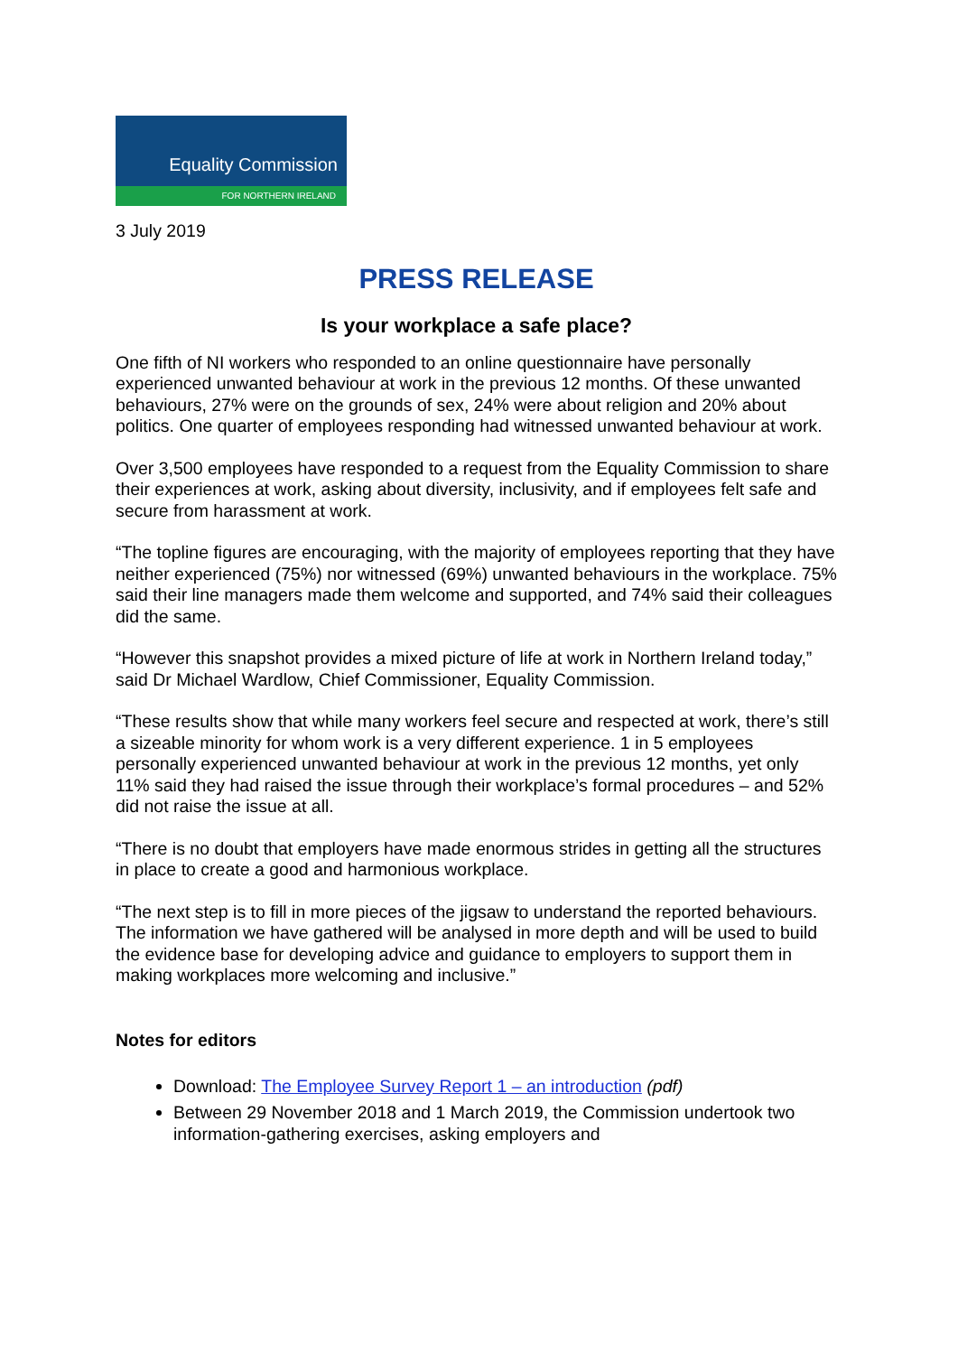Equality Commission
FOR NORTHERN IRELAND
3 July 2019
PRESS RELEASE
Is your workplace a safe place?
One fifth of NI workers who responded to an online questionnaire have personally experienced unwanted behaviour at work in the previous 12 months. Of these unwanted behaviours, 27% were on the grounds of sex, 24% were about religion and 20% about politics. One quarter of employees responding had witnessed unwanted behaviour at work.
Over 3,500 employees have responded to a request from the Equality Commission to share their experiences at work, asking about diversity, inclusivity, and if employees felt safe and secure from harassment at work.
“The topline figures are encouraging, with the majority of employees reporting that they have neither experienced (75%) nor witnessed (69%) unwanted behaviours in the workplace. 75% said their line managers made them welcome and supported, and 74% said their colleagues did the same.
“However this snapshot provides a mixed picture of life at work in Northern Ireland today,” said Dr Michael Wardlow, Chief Commissioner, Equality Commission.
“These results show that while many workers feel secure and respected at work, there’s still a sizeable minority for whom work is a very different experience. 1 in 5 employees personally experienced unwanted behaviour at work in the previous 12 months, yet only 11% said they had raised the issue through their workplace’s formal procedures – and 52% did not raise the issue at all.
“There is no doubt that employers have made enormous strides in getting all the structures in place to create a good and harmonious workplace.
“The next step is to fill in more pieces of the jigsaw to understand the reported behaviours. The information we have gathered will be analysed in more depth and will be used to build the evidence base for developing advice and guidance to employers to support them in making workplaces more welcoming and inclusive.”
Notes for editors
Download: The Employee Survey Report 1 – an introduction (pdf)
Between 29 November 2018 and 1 March 2019, the Commission undertook two information-gathering exercises, asking employers and